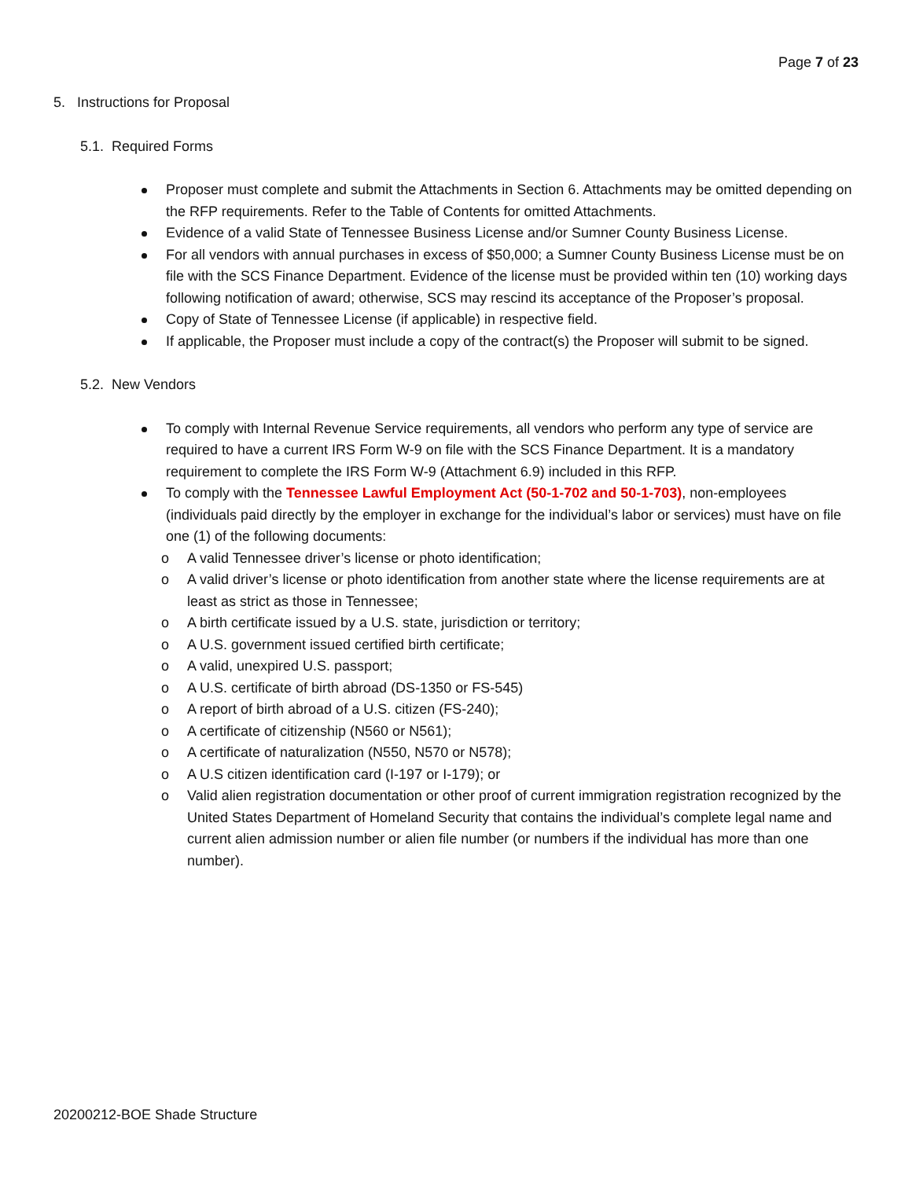Page 7 of 23
5. Instructions for Proposal
5.1. Required Forms
Proposer must complete and submit the Attachments in Section 6. Attachments may be omitted depending on the RFP requirements. Refer to the Table of Contents for omitted Attachments.
Evidence of a valid State of Tennessee Business License and/or Sumner County Business License.
For all vendors with annual purchases in excess of $50,000; a Sumner County Business License must be on file with the SCS Finance Department. Evidence of the license must be provided within ten (10) working days following notification of award; otherwise, SCS may rescind its acceptance of the Proposer’s proposal.
Copy of State of Tennessee License (if applicable) in respective field.
If applicable, the Proposer must include a copy of the contract(s) the Proposer will submit to be signed.
5.2. New Vendors
To comply with Internal Revenue Service requirements, all vendors who perform any type of service are required to have a current IRS Form W-9 on file with the SCS Finance Department. It is a mandatory requirement to complete the IRS Form W-9 (Attachment 6.9) included in this RFP.
To comply with the Tennessee Lawful Employment Act (50-1-702 and 50-1-703), non-employees (individuals paid directly by the employer in exchange for the individual’s labor or services) must have on file one (1) of the following documents:
o A valid Tennessee driver’s license or photo identification;
o A valid driver’s license or photo identification from another state where the license requirements are at least as strict as those in Tennessee;
o A birth certificate issued by a U.S. state, jurisdiction or territory;
o A U.S. government issued certified birth certificate;
o A valid, unexpired U.S. passport;
o A U.S. certificate of birth abroad (DS-1350 or FS-545)
o A report of birth abroad of a U.S. citizen (FS-240);
o A certificate of citizenship (N560 or N561);
o A certificate of naturalization (N550, N570 or N578);
o A U.S citizen identification card (I-197 or I-179); or
o Valid alien registration documentation or other proof of current immigration registration recognized by the United States Department of Homeland Security that contains the individual’s complete legal name and current alien admission number or alien file number (or numbers if the individual has more than one number).
20200212-BOE Shade Structure